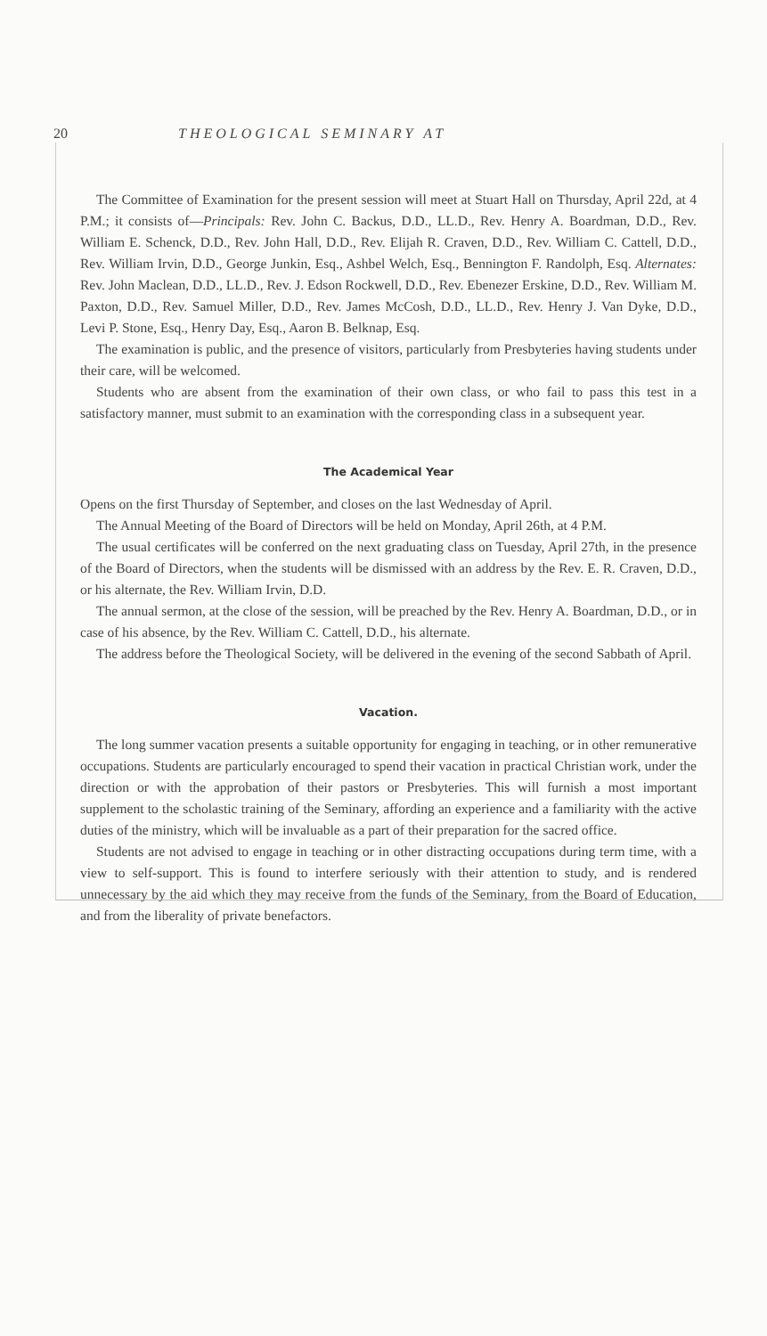20 THEOLOGICAL SEMINARY AT
The Committee of Examination for the present session will meet at Stuart Hall on Thursday, April 22d, at 4 P.M.; it consists of—Principals: Rev. John C. Backus, D.D., LL.D., Rev. Henry A. Boardman, D.D., Rev. William E. Schenck, D.D., Rev. John Hall, D.D., Rev. Elijah R. Craven, D.D., Rev. William C. Cattell, D.D., Rev. William Irvin, D.D., George Junkin, Esq., Ashbel Welch, Esq., Bennington F. Randolph, Esq. Alternates: Rev. John Maclean, D.D., LL.D., Rev. J. Edson Rockwell, D.D., Rev. Ebenezer Erskine, D.D., Rev. William M. Paxton, D.D., Rev. Samuel Miller, D.D., Rev. James McCosh, D.D., LL.D., Rev. Henry J. Van Dyke, D.D., Levi P. Stone, Esq., Henry Day, Esq., Aaron B. Belknap, Esq.
The examination is public, and the presence of visitors, particularly from Presbyteries having students under their care, will be welcomed.
Students who are absent from the examination of their own class, or who fail to pass this test in a satisfactory manner, must submit to an examination with the corresponding class in a subsequent year.
The Academical Year
Opens on the first Thursday of September, and closes on the last Wednesday of April.
The Annual Meeting of the Board of Directors will be held on Monday, April 26th, at 4 P.M.
The usual certificates will be conferred on the next graduating class on Tuesday, April 27th, in the presence of the Board of Directors, when the students will be dismissed with an address by the Rev. E. R. Craven, D.D., or his alternate, the Rev. William Irvin, D.D.
The annual sermon, at the close of the session, will be preached by the Rev. Henry A. Boardman, D.D., or in case of his absence, by the Rev. William C. Cattell, D.D., his alternate.
The address before the Theological Society, will be delivered in the evening of the second Sabbath of April.
Vacation.
The long summer vacation presents a suitable opportunity for engaging in teaching, or in other remunerative occupations. Students are particularly encouraged to spend their vacation in practical Christian work, under the direction or with the approbation of their pastors or Presbyteries. This will furnish a most important supplement to the scholastic training of the Seminary, affording an experience and a familiarity with the active duties of the ministry, which will be invaluable as a part of their preparation for the sacred office.
Students are not advised to engage in teaching or in other distracting occupations during term time, with a view to self-support. This is found to interfere seriously with their attention to study, and is rendered unnecessary by the aid which they may receive from the funds of the Seminary, from the Board of Education, and from the liberality of private benefactors.